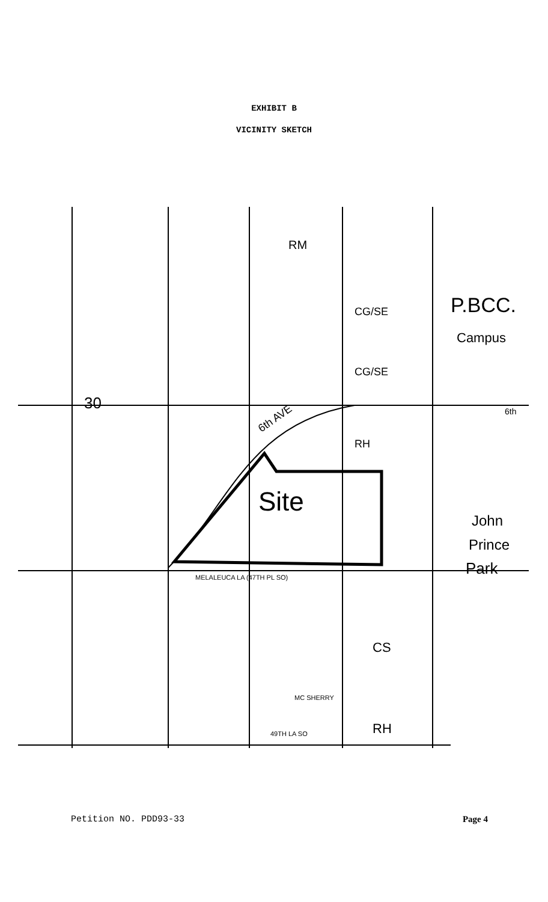EXHIBIT B
VICINITY SKETCH
RM
CG/SE
CG/SE
RH
CS
RH
P.BCC.
Campus
6th
Site
6th AVE
John
Prince
Park
MELALEUCA LA (47TH PL SO)
MC SHERRY
49TH LA SO
30
Petition NO. PDD93-33 Page 4